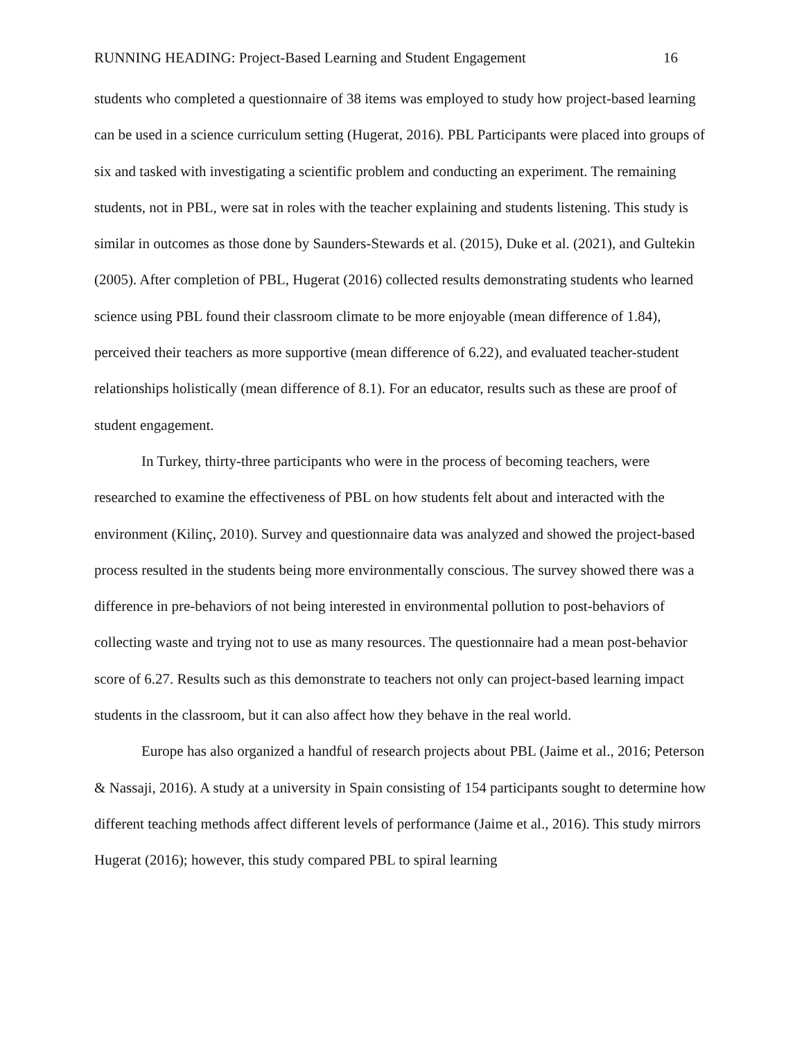RUNNING HEADING: Project-Based Learning and Student Engagement 16
students who completed a questionnaire of 38 items was employed to study how project-based learning can be used in a science curriculum setting (Hugerat, 2016). PBL Participants were placed into groups of six and tasked with investigating a scientific problem and conducting an experiment. The remaining students, not in PBL, were sat in roles with the teacher explaining and students listening. This study is similar in outcomes as those done by Saunders-Stewards et al. (2015), Duke et al. (2021), and Gultekin (2005). After completion of PBL, Hugerat (2016) collected results demonstrating students who learned science using PBL found their classroom climate to be more enjoyable (mean difference of 1.84), perceived their teachers as more supportive (mean difference of 6.22), and evaluated teacher-student relationships holistically (mean difference of 8.1). For an educator, results such as these are proof of student engagement.
In Turkey, thirty-three participants who were in the process of becoming teachers, were researched to examine the effectiveness of PBL on how students felt about and interacted with the environment (Kilinç, 2010). Survey and questionnaire data was analyzed and showed the project-based process resulted in the students being more environmentally conscious. The survey showed there was a difference in pre-behaviors of not being interested in environmental pollution to post-behaviors of collecting waste and trying not to use as many resources. The questionnaire had a mean post-behavior score of 6.27. Results such as this demonstrate to teachers not only can project-based learning impact students in the classroom, but it can also affect how they behave in the real world.
Europe has also organized a handful of research projects about PBL (Jaime et al., 2016; Peterson & Nassaji, 2016). A study at a university in Spain consisting of 154 participants sought to determine how different teaching methods affect different levels of performance (Jaime et al., 2016). This study mirrors Hugerat (2016); however, this study compared PBL to spiral learning